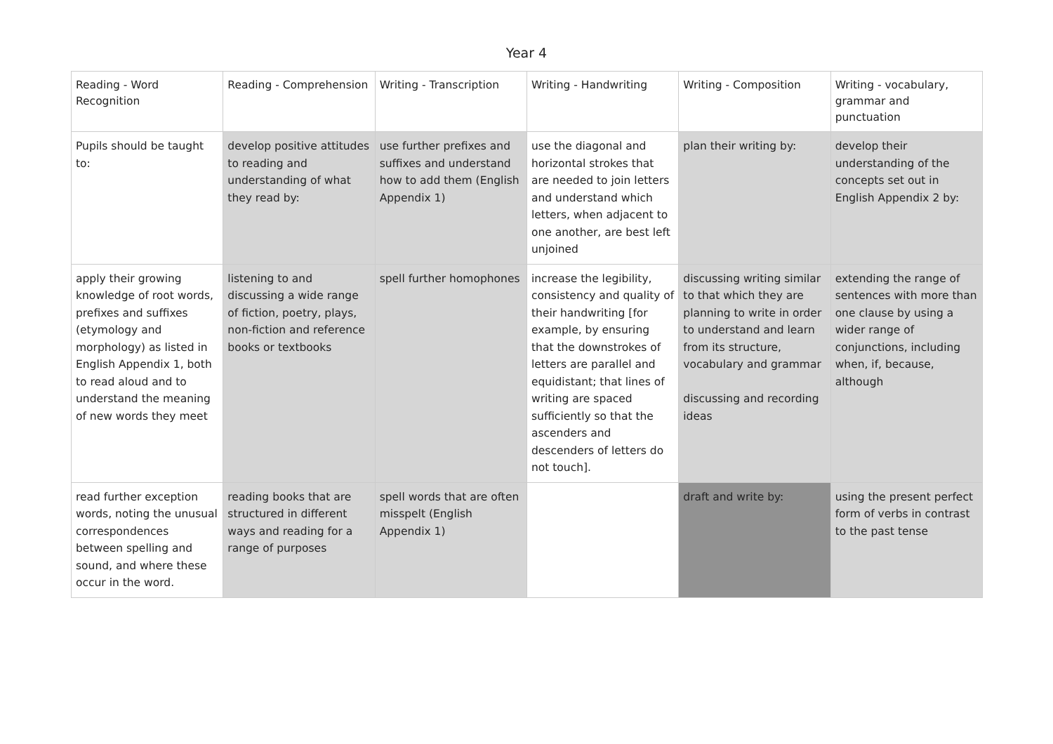Year 4
| Reading - Word Recognition | Reading - Comprehension | Writing - Transcription | Writing - Handwriting | Writing - Composition | Writing - vocabulary, grammar and punctuation |
| Pupils should be taught to: | develop positive attitudes to reading and understanding of what they read by: | use further prefixes and suffixes and understand how to add them (English Appendix 1) | use the diagonal and horizontal strokes that are needed to join letters and understand which letters, when adjacent to one another, are best left unjoined | plan their writing by: | develop their understanding of the concepts set out in English Appendix 2 by: |
| apply their growing knowledge of root words, prefixes and suffixes (etymology and morphology) as listed in English Appendix 1, both to read aloud and to understand the meaning of new words they meet | listening to and discussing a wide range of fiction, poetry, plays, non-fiction and reference books or textbooks | spell further homophones | increase the legibility, consistency and quality of their handwriting [for example, by ensuring that the downstrokes of letters are parallel and equidistant; that lines of writing are spaced sufficiently so that the ascenders and descenders of letters do not touch]. | discussing writing similar to that which they are planning to write in order to understand and learn from its structure, vocabulary and grammar discussing and recording ideas | extending the range of sentences with more than one clause by using a wider range of conjunctions, including when, if, because, although |
| read further exception words, noting the unusual correspondences between spelling and sound, and where these occur in the word. | reading books that are structured in different ways and reading for a range of purposes | spell words that are often misspelt (English Appendix 1) | | draft and write by: | using the present perfect form of verbs in contrast to the past tense |